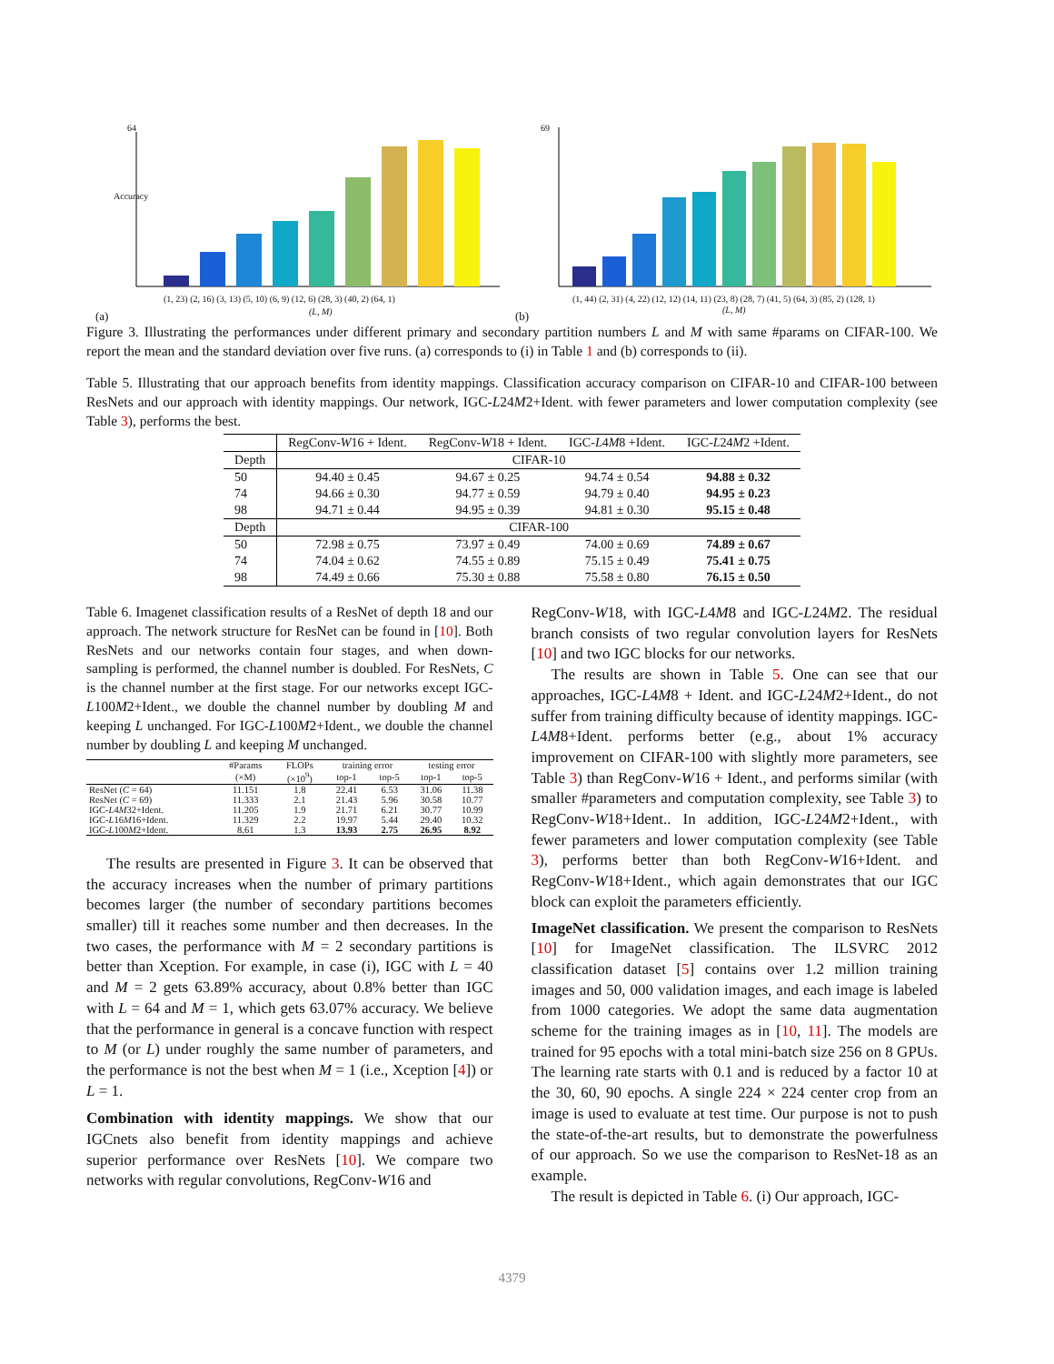64
Accuracy
(1, 23) (2, 16) (3, 13) (5, 10) (6, 9) (12, 6) (28, 3) (40, 2) (64, 1)
(L, M)
(a)
69
(1, 44) (2, 31) (4, 22) (12, 12) (14, 11) (23, 8) (28, 7) (41, 5) (64, 3) (85, 2) (128, 1)
(L, M)
(b)
Figure 3. Illustrating the performances under different primary and secondary partition numbers L and M with same #params on CIFAR-100. We report the mean and the standard deviation over five runs. (a) corresponds to (i) in Table 1 and (b) corresponds to (ii).
Table 5. Illustrating that our approach benefits from identity mappings. Classification accuracy comparison on CIFAR-10 and CIFAR-100 between ResNets and our approach with identity mappings. Our network, IGC-L24M2+Ident. with fewer parameters and lower computation complexity (see Table 3), performs the best.
| | RegConv- W 16 + Ident. | RegConv- W 18 + Ident. | IGC- L 4 M 8 +Ident. | IGC- L 24 M 2 +Ident. |
| --- | --- | --- | --- | --- |
| Depth | CIFAR-10 | | | |
| 50 | 94.40 ± 0.45 | 94.67 ± 0.25 | 94.74 ± 0.54 | 94.88 ± 0.32 |
| 74 | 94.66 ± 0.30 | 94.77 ± 0.59 | 94.79 ± 0.40 | 94.95 ± 0.23 |
| 98 | 94.71 ± 0.44 | 94.95 ± 0.39 | 94.81 ± 0.30 | 95.15 ± 0.48 |
| Depth | CIFAR-100 | | | |
| 50 | 72.98 ± 0.75 | 73.97 ± 0.49 | 74.00 ± 0.69 | 74.89 ± 0.67 |
| 74 | 74.04 ± 0.62 | 74.55 ± 0.89 | 75.15 ± 0.49 | 75.41 ± 0.75 |
| 98 | 74.49 ± 0.66 | 75.30 ± 0.88 | 75.58 ± 0.80 | 76.15 ± 0.50 |
Table 6. Imagenet classification results of a ResNet of depth 18 and our approach. The network structure for ResNet can be found in [10]. Both ResNets and our networks contain four stages, and when down-sampling is performed, the channel number is doubled. For ResNets, C is the channel number at the first stage. For our networks except IGC-L100M2+Ident., we double the channel number by doubling M and keeping L unchanged. For IGC-L100M2+Ident., we double the channel number by doubling L and keeping M unchanged.
| | #Params | FLOPs | training error | | testing error | |
| --- | --- | --- | --- | --- | --- | --- |
| | (×M) | (×10<sup>9</sup>) | top-1 | top-5 | top-1 | top-5 |
| ResNet ( C = 64) | 11.151 | 1.8 | 22.41 | 6.53 | 31.06 | 11.38 |
| ResNet ( C = 69) | 11.333 | 2.1 | 21.43 | 5.96 | 30.58 | 10.77 |
| IGC- L 4 M 32+Ident. | 11.205 | 1.9 | 21.71 | 6.21 | 30.77 | 10.99 |
| IGC- L 16 M 16+Ident. | 11.329 | 2.2 | 19.97 | 5.44 | 29.40 | 10.32 |
| IGC- L 100 M 2+Ident. | 8.61 | 1.3 | 13.93 | 2.75 | 26.95 | 8.92 |
The results are presented in Figure 3. It can be observed that the accuracy increases when the number of primary partitions becomes larger (the number of secondary partitions becomes smaller) till it reaches some number and then decreases. In the two cases, the performance with M = 2 secondary partitions is better than Xception. For example, in case (i), IGC with L = 40 and M = 2 gets 63.89% accuracy, about 0.8% better than IGC with L = 64 and M = 1, which gets 63.07% accuracy. We believe that the performance in general is a concave function with respect to M (or L) under roughly the same number of parameters, and the performance is not the best when M = 1 (i.e., Xception [4]) or L = 1.
Combination with identity mappings. We show that our IGCnets also benefit from identity mappings and achieve superior performance over ResNets [10]. We compare two networks with regular convolutions, RegConv-W16 and
RegConv-W18, with IGC-L4M8 and IGC-L24M2. The residual branch consists of two regular convolution layers for ResNets [10] and two IGC blocks for our networks.
The results are shown in Table 5. One can see that our approaches, IGC-L4M8 + Ident. and IGC-L24M2+Ident., do not suffer from training difficulty because of identity mappings. IGC-L4M8+Ident. performs better (e.g., about 1% accuracy improvement on CIFAR-100 with slightly more parameters, see Table 3) than RegConv-W16 + Ident., and performs similar (with smaller #parameters and computation complexity, see Table 3) to RegConv-W18+Ident.. In addition, IGC-L24M2+Ident., with fewer parameters and lower computation complexity (see Table 3), performs better than both RegConv-W16+Ident. and RegConv-W18+Ident., which again demonstrates that our IGC block can exploit the parameters efficiently.
ImageNet classification. We present the comparison to ResNets [10] for ImageNet classification. The ILSVRC 2012 classification dataset [5] contains over 1.2 million training images and 50, 000 validation images, and each image is labeled from 1000 categories. We adopt the same data augmentation scheme for the training images as in [10, 11]. The models are trained for 95 epochs with a total mini-batch size 256 on 8 GPUs. The learning rate starts with 0.1 and is reduced by a factor 10 at the 30, 60, 90 epochs. A single 224 × 224 center crop from an image is used to evaluate at test time. Our purpose is not to push the state-of-the-art results, but to demonstrate the powerfulness of our approach. So we use the comparison to ResNet-18 as an example.
The result is depicted in Table 6. (i) Our approach, IGC-
4379